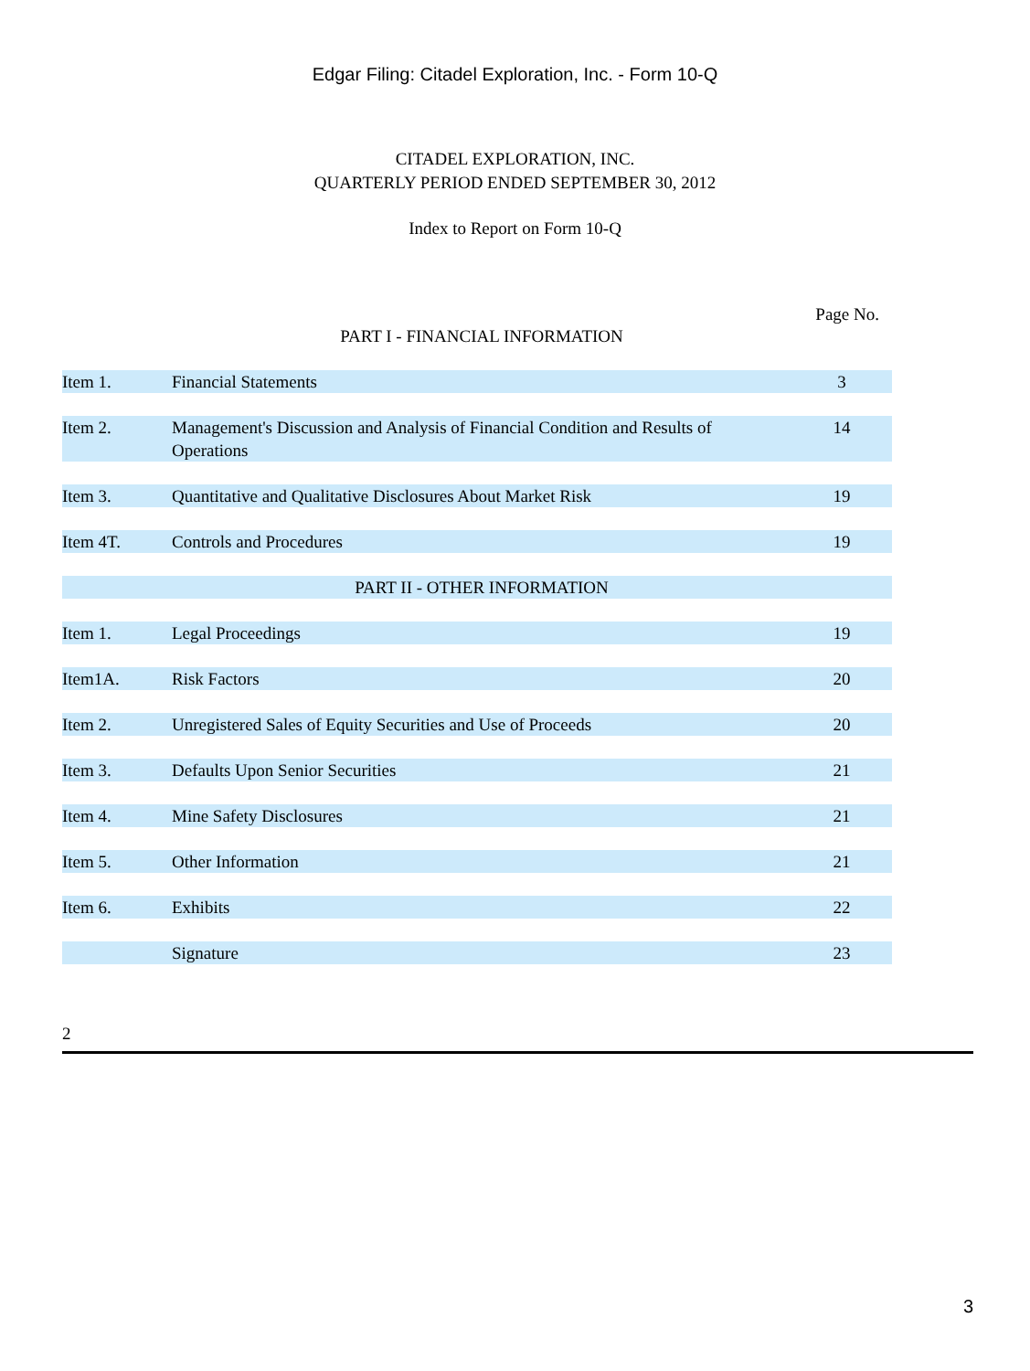Edgar Filing: Citadel Exploration, Inc. - Form 10-Q
CITADEL EXPLORATION, INC.
QUARTERLY PERIOD ENDED SEPTEMBER 30, 2012
Index to Report on Form 10-Q
Page No.
| | PART I - FINANCIAL INFORMATION | |
| Item 1. | Financial Statements | 3 |
| Item 2. | Management's Discussion and Analysis of Financial Condition and Results of Operations | 14 |
| Item 3. | Quantitative and Qualitative Disclosures About Market Risk | 19 |
| Item 4T. | Controls and Procedures | 19 |
| | PART II - OTHER INFORMATION | |
| Item 1. | Legal Proceedings | 19 |
| Item1A. | Risk Factors | 20 |
| Item 2. | Unregistered Sales of Equity Securities and Use of Proceeds | 20 |
| Item 3. | Defaults Upon Senior Securities | 21 |
| Item 4. | Mine Safety Disclosures | 21 |
| Item 5. | Other Information | 21 |
| Item 6. | Exhibits | 22 |
| | Signature | 23 |
2
3